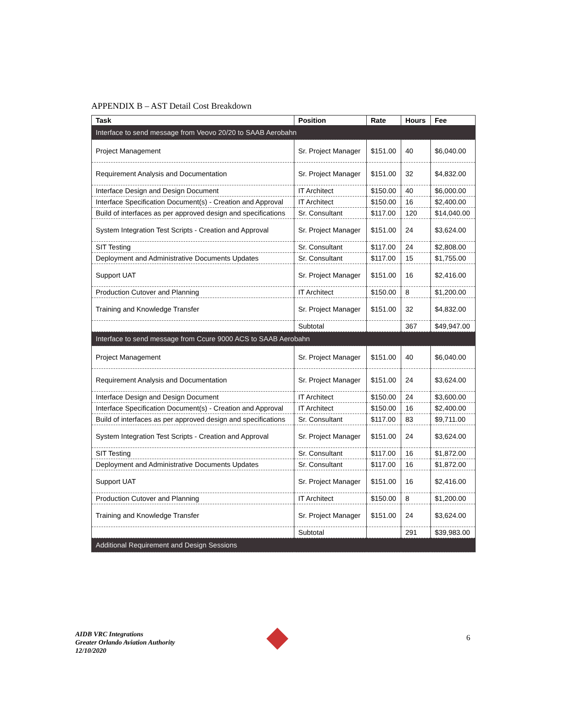APPENDIX B – AST Detail Cost Breakdown
| Task | Position | Rate | Hours | Fee |
| --- | --- | --- | --- | --- |
| Interface to send message from Veovo 20/20 to SAAB Aerobahn | | | | |
| Project Management | Sr. Project Manager | $151.00 | 40 | $6,040.00 |
| Requirement Analysis and Documentation | Sr. Project Manager | $151.00 | 32 | $4,832.00 |
| Interface Design and Design Document | IT Architect | $150.00 | 40 | $6,000.00 |
| Interface Specification Document(s) - Creation and Approval | IT Architect | $150.00 | 16 | $2,400.00 |
| Build of interfaces as per approved design and specifications | Sr. Consultant | $117.00 | 120 | $14,040.00 |
| System Integration Test Scripts - Creation and Approval | Sr. Project Manager | $151.00 | 24 | $3,624.00 |
| SIT Testing | Sr. Consultant | $117.00 | 24 | $2,808.00 |
| Deployment and Administrative Documents Updates | Sr. Consultant | $117.00 | 15 | $1,755.00 |
| Support UAT | Sr. Project Manager | $151.00 | 16 | $2,416.00 |
| Production Cutover and Planning | IT Architect | $150.00 | 8 | $1,200.00 |
| Training and Knowledge Transfer | Sr. Project Manager | $151.00 | 32 | $4,832.00 |
| | Subtotal | | 367 | $49,947.00 |
| Interface to send message from Ccure 9000 ACS to SAAB Aerobahn | | | | |
| Project Management | Sr. Project Manager | $151.00 | 40 | $6,040.00 |
| Requirement Analysis and Documentation | Sr. Project Manager | $151.00 | 24 | $3,624.00 |
| Interface Design and Design Document | IT Architect | $150.00 | 24 | $3,600.00 |
| Interface Specification Document(s) - Creation and Approval | IT Architect | $150.00 | 16 | $2,400.00 |
| Build of interfaces as per approved design and specifications | Sr. Consultant | $117.00 | 83 | $9,711.00 |
| System Integration Test Scripts - Creation and Approval | Sr. Project Manager | $151.00 | 24 | $3,624.00 |
| SIT Testing | Sr. Consultant | $117.00 | 16 | $1,872.00 |
| Deployment and Administrative Documents Updates | Sr. Consultant | $117.00 | 16 | $1,872.00 |
| Support UAT | Sr. Project Manager | $151.00 | 16 | $2,416.00 |
| Production Cutover and Planning | IT Architect | $150.00 | 8 | $1,200.00 |
| Training and Knowledge Transfer | Sr. Project Manager | $151.00 | 24 | $3,624.00 |
| | Subtotal | | 291 | $39,983.00 |
| Additional Requirement and Design Sessions | | | | |
AIDB VRC Integrations
Greater Orlando Aviation Authority
12/10/2020
6